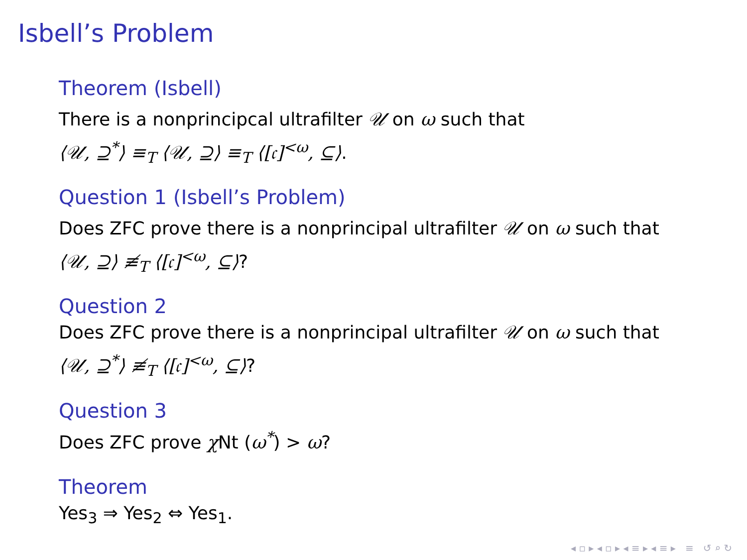Isbell’s Problem
Theorem (Isbell)
There is a nonprincipcal ultrafilter 𝒰 on ω such that
⟨𝒰, ⊇<sup>*</sup>⟩ ≡<sub>T</sub> ⟨𝒰, ⊇⟩ ≡<sub>T</sub> ⟨[𝔠]<sup><ω</sup>, ⊆⟩.
Question 1 (Isbell’s Problem)
Does ZFC prove there is a nonprincipal ultrafilter 𝒰 on ω such that
⟨𝒰, ⊇⟩ ≢<sub>T</sub> ⟨[𝔠]<sup><ω</sup>, ⊆⟩?
Question 2
Does ZFC prove there is a nonprincipal ultrafilter 𝒰 on ω such that
⟨𝒰, ⊇<sup>*</sup>⟩ ≢<sub>T</sub> ⟨[𝔠]<sup><ω</sup>, ⊆⟩?
Question 3
Does ZFC prove χ Nt (ω<sup>*</sup>) > ω?
Theorem
Yes<sub>3</sub> ⇒ Yes<sub>2</sub> ⇔ Yes<sub>1</sub>.
◂ ▫ ▸ ◂ ▫ ▸ ◂ ≡ ▸ ◂ ≡ ▸ ≡ ↺ ⌕ ↻